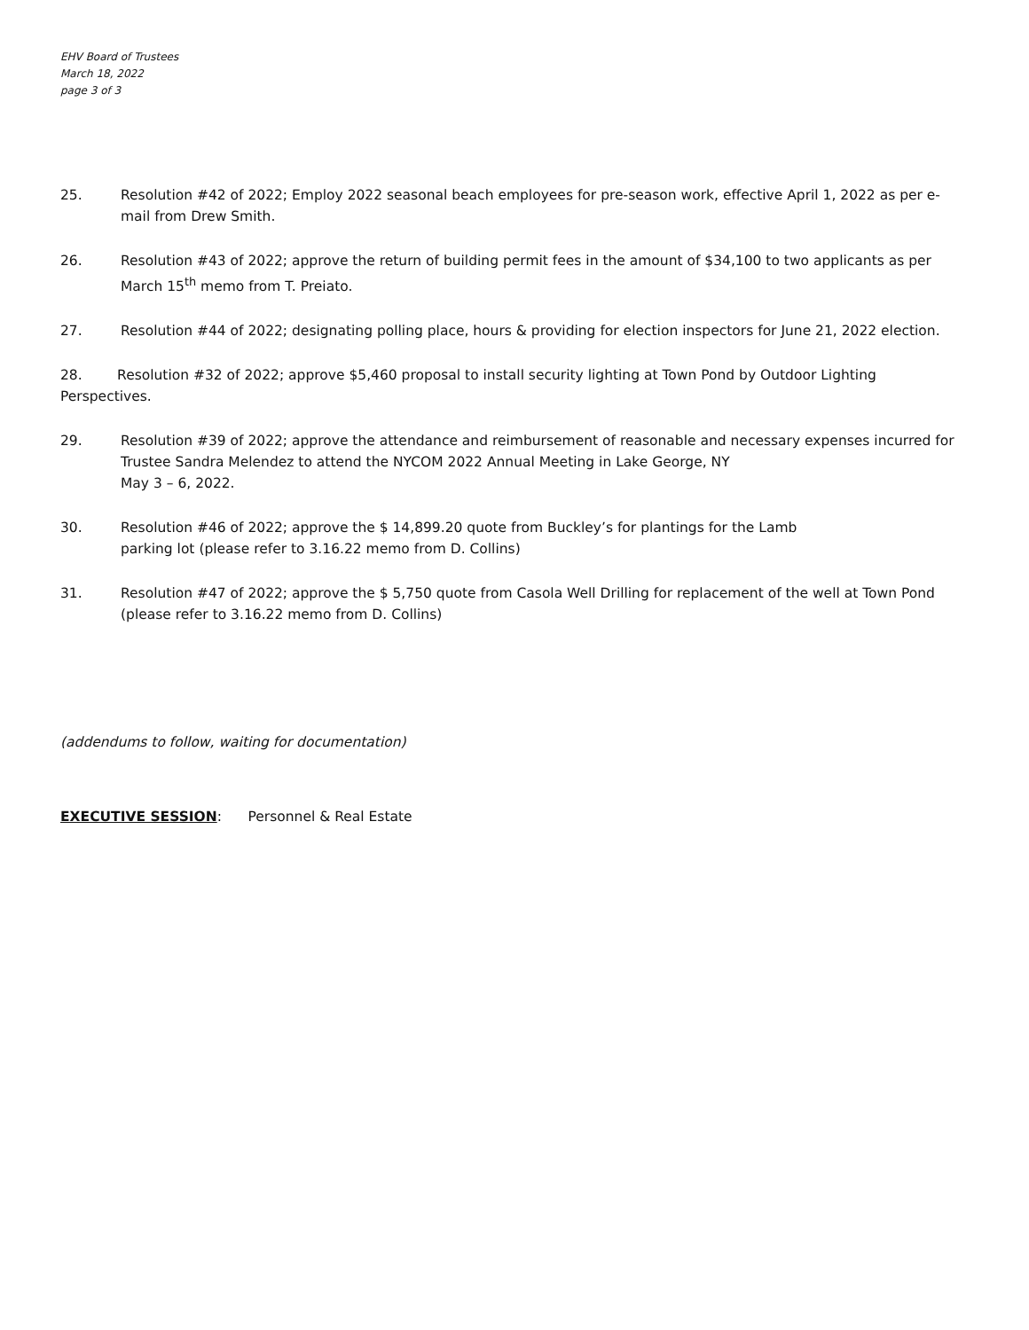EHV Board of Trustees
March 18, 2022
page 3 of 3
25. Resolution #42 of 2022; Employ 2022 seasonal beach employees for pre-season work, effective April 1, 2022 as per e-mail from Drew Smith.
26. Resolution #43 of 2022; approve the return of building permit fees in the amount of $34,100 to two applicants as per March 15<sup>th</sup> memo from T. Preiato.
27. Resolution #44 of 2022; designating polling place, hours & providing for election inspectors for June 21, 2022 election.
28. Resolution #32 of 2022; approve $5,460 proposal to install security lighting at Town Pond by Outdoor Lighting Perspectives.
29. Resolution #39 of 2022; approve the attendance and reimbursement of reasonable and necessary expenses incurred for Trustee Sandra Melendez to attend the NYCOM 2022 Annual Meeting in Lake George, NY
May 3 – 6, 2022.
30. Resolution #46 of 2022; approve the $ 14,899.20 quote from Buckley’s for plantings for the Lamb
parking lot (please refer to 3.16.22 memo from D. Collins)
31. Resolution #47 of 2022; approve the $ 5,750 quote from Casola Well Drilling for replacement of the well at Town Pond (please refer to 3.16.22 memo from D. Collins)
(addendums to follow, waiting for documentation)
EXECUTIVE SESSION: Personnel & Real Estate